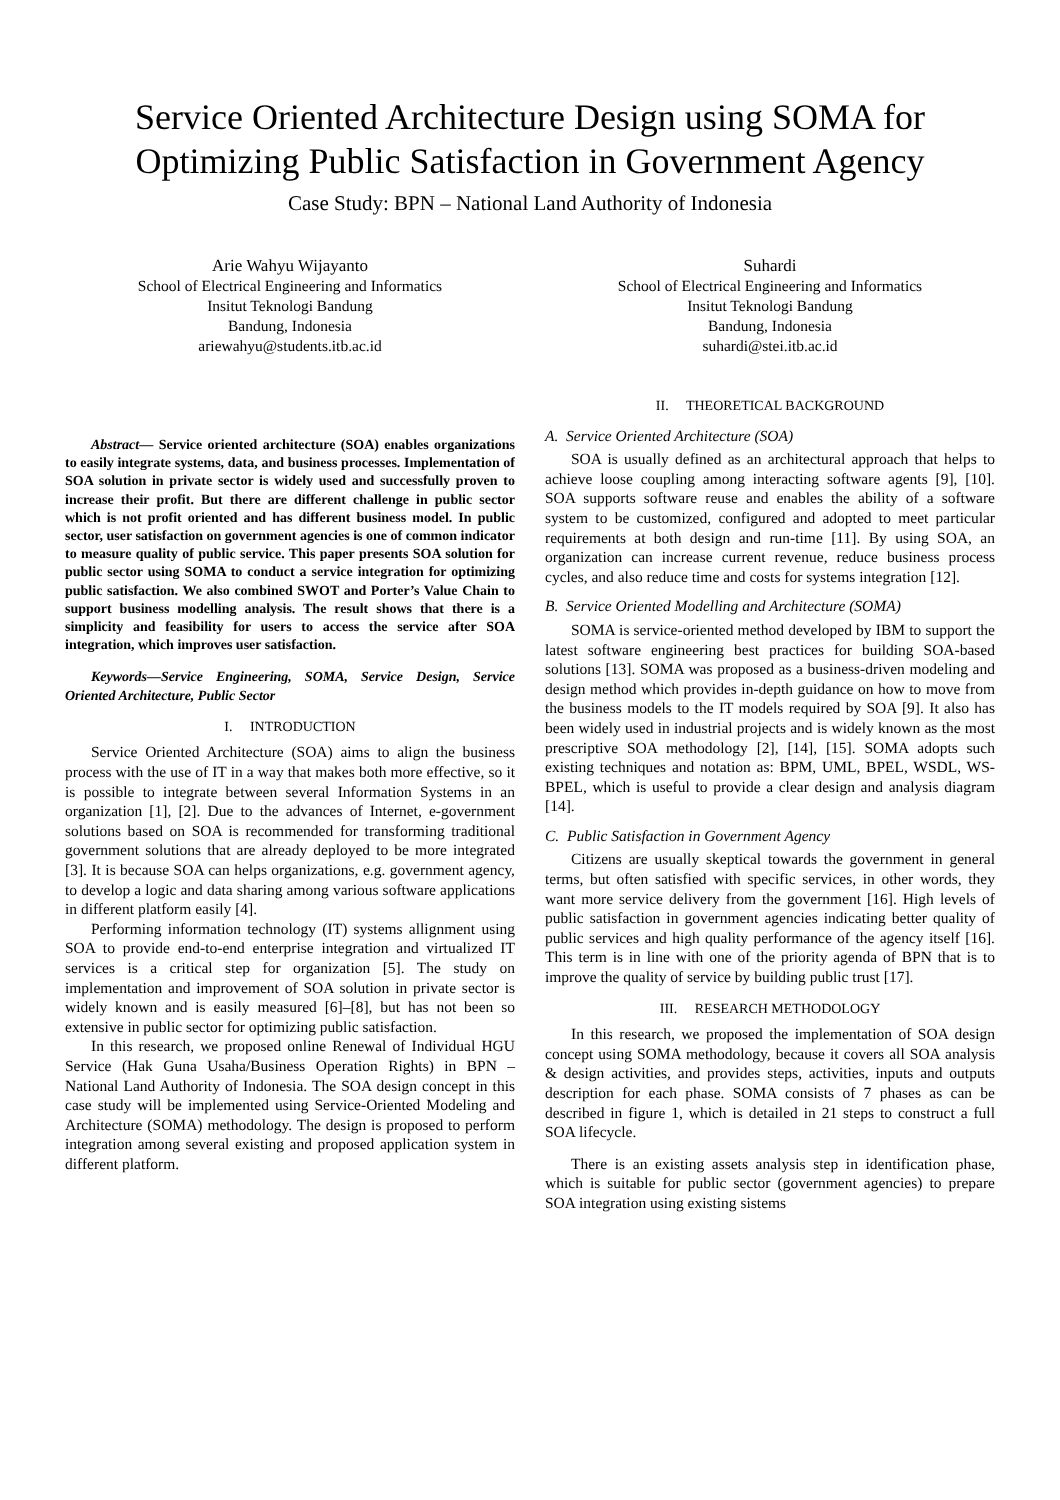Service Oriented Architecture Design using SOMA for Optimizing Public Satisfaction in Government Agency
Case Study: BPN – National Land Authority of Indonesia
Arie Wahyu Wijayanto
School of Electrical Engineering and Informatics
Insitut Teknologi Bandung
Bandung, Indonesia
ariewahyu@students.itb.ac.id
Abstract— Service oriented architecture (SOA) enables organizations to easily integrate systems, data, and business processes. Implementation of SOA solution in private sector is widely used and successfully proven to increase their profit. But there are different challenge in public sector which is not profit oriented and has different business model. In public sector, user satisfaction on government agencies is one of common indicator to measure quality of public service. This paper presents SOA solution for public sector using SOMA to conduct a service integration for optimizing public satisfaction. We also combined SWOT and Porter’s Value Chain to support business modelling analysis. The result shows that there is a simplicity and feasibility for users to access the service after SOA integration, which improves user satisfaction.
Keywords—Service Engineering, SOMA, Service Design, Service Oriented Architecture, Public Sector
I. INTRODUCTION
Service Oriented Architecture (SOA) aims to align the business process with the use of IT in a way that makes both more effective, so it is possible to integrate between several Information Systems in an organization [1], [2]. Due to the advances of Internet, e-government solutions based on SOA is recommended for transforming traditional government solutions that are already deployed to be more integrated [3]. It is because SOA can helps organizations, e.g. government agency, to develop a logic and data sharing among various software applications in different platform easily [4].
Performing information technology (IT) systems allignment using SOA to provide end-to-end enterprise integration and virtualized IT services is a critical step for organization [5]. The study on implementation and improvement of SOA solution in private sector is widely known and is easily measured [6]–[8], but has not been so extensive in public sector for optimizing public satisfaction.
In this research, we proposed online Renewal of Individual HGU Service (Hak Guna Usaha/Business Operation Rights) in BPN – National Land Authority of Indonesia. The SOA design concept in this case study will be implemented using Service-Oriented Modeling and Architecture (SOMA) methodology. The design is proposed to perform integration among several existing and proposed application system in different platform.
Suhardi
School of Electrical Engineering and Informatics
Insitut Teknologi Bandung
Bandung, Indonesia
suhardi@stei.itb.ac.id
II. THEORETICAL BACKGROUND
A. Service Oriented Architecture (SOA)
SOA is usually defined as an architectural approach that helps to achieve loose coupling among interacting software agents [9], [10]. SOA supports software reuse and enables the ability of a software system to be customized, configured and adopted to meet particular requirements at both design and run-time [11]. By using SOA, an organization can increase current revenue, reduce business process cycles, and also reduce time and costs for systems integration [12].
B. Service Oriented Modelling and Architecture (SOMA)
SOMA is service-oriented method developed by IBM to support the latest software engineering best practices for building SOA-based solutions [13]. SOMA was proposed as a business-driven modeling and design method which provides in-depth guidance on how to move from the business models to the IT models required by SOA [9]. It also has been widely used in industrial projects and is widely known as the most prescriptive SOA methodology [2], [14], [15]. SOMA adopts such existing techniques and notation as: BPM, UML, BPEL, WSDL, WS-BPEL, which is useful to provide a clear design and analysis diagram [14].
C. Public Satisfaction in Government Agency
Citizens are usually skeptical towards the government in general terms, but often satisfied with specific services, in other words, they want more service delivery from the government [16]. High levels of public satisfaction in government agencies indicating better quality of public services and high quality performance of the agency itself [16]. This term is in line with one of the priority agenda of BPN that is to improve the quality of service by building public trust [17].
III. RESEARCH METHODOLOGY
In this research, we proposed the implementation of SOA design concept using SOMA methodology, because it covers all SOA analysis & design activities, and provides steps, activities, inputs and outputs description for each phase. SOMA consists of 7 phases as can be described in figure 1, which is detailed in 21 steps to construct a full SOA lifecycle.
There is an existing assets analysis step in identification phase, which is suitable for public sector (government agencies) to prepare SOA integration using existing sistems